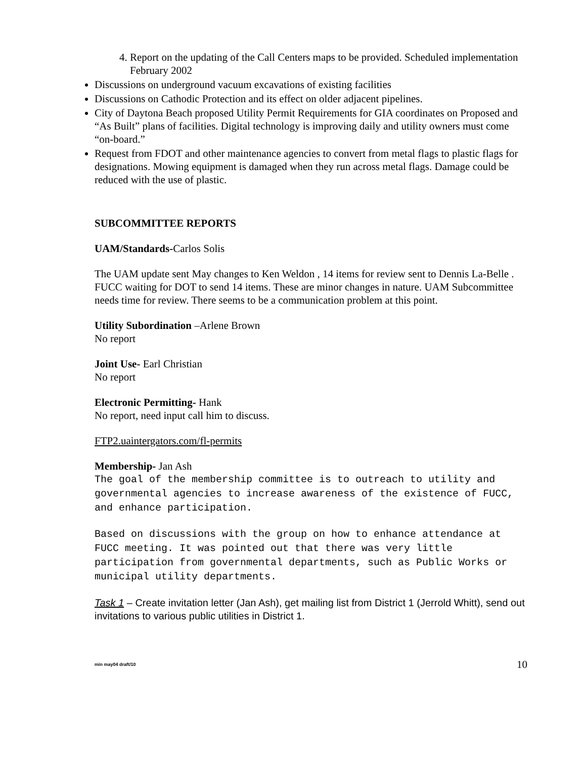4. Report on the updating of the Call Centers maps to be provided. Scheduled implementation February 2002
Discussions on underground vacuum excavations of existing facilities
Discussions on Cathodic Protection and its effect on older adjacent pipelines.
City of Daytona Beach proposed Utility Permit Requirements for GIA coordinates on Proposed and “As Built” plans of facilities. Digital technology is improving daily and utility owners must come “on-board.”
Request from FDOT and other maintenance agencies to convert from metal flags to plastic flags for designations. Mowing equipment is damaged when they run across metal flags. Damage could be reduced with the use of plastic.
SUBCOMMITTEE REPORTS
UAM/Standards-Carlos Solis
The UAM update sent May changes to Ken Weldon , 14 items for review sent to Dennis La-Belle . FUCC waiting for DOT to send 14 items. These are minor changes in nature. UAM Subcommittee needs time for review. There seems to be a communication problem at this point.
Utility Subordination –Arlene Brown
No report
Joint Use- Earl Christian
No report
Electronic Permitting- Hank
No report, need input call him to discuss.
FTP2.uaintergators.com/fl-permits
Membership- Jan Ash
The goal of the membership committee is to outreach to utility and governmental agencies to increase awareness of the existence of FUCC, and enhance participation.
Based on discussions with the group on how to enhance attendance at FUCC meeting. It was pointed out that there was very little participation from governmental departments, such as Public Works or municipal utility departments.
Task 1 – Create invitation letter (Jan Ash), get mailing list from District 1 (Jerrold Whitt), send out invitations to various public utilities in District 1.
min may04 draft/10 10